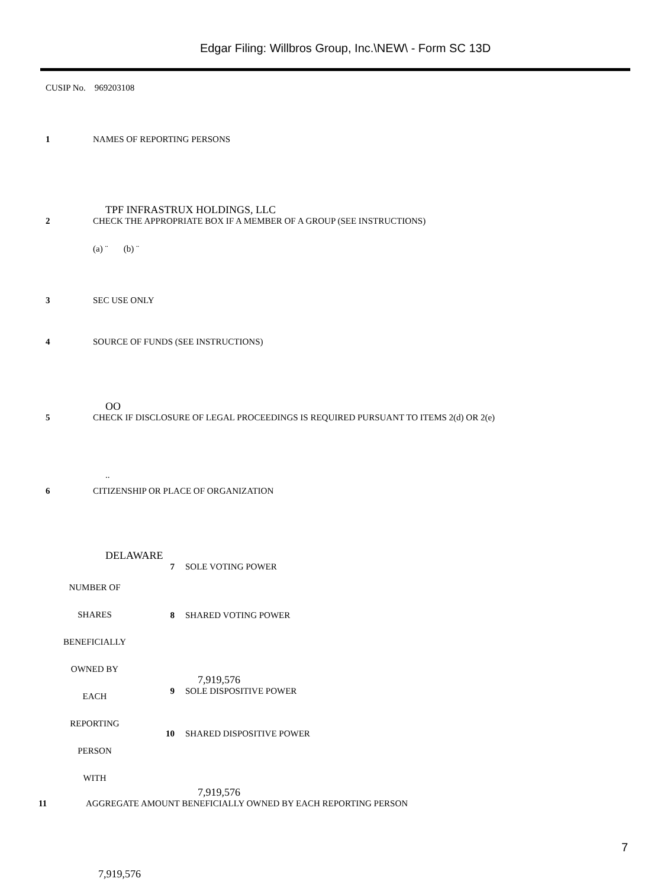Edgar Filing: Willbros Group, Inc.\NEW\ - Form SC 13D
CUSIP No. 969203108
| 1 | NAMES OF REPORTING PERSONS TPF INFRASTRUX HOLDINGS, LLC |
| 2 | CHECK THE APPROPRIATE BOX IF A MEMBER OF A GROUP (SEE INSTRUCTIONS) (a) ¨ (b) ¨ |
| 3 | SEC USE ONLY |
| 4 | SOURCE OF FUNDS (SEE INSTRUCTIONS) OO |
| 5 | CHECK IF DISCLOSURE OF LEGAL PROCEEDINGS IS REQUIRED PURSUANT TO ITEMS 2(d) OR 2(e) .. |
| 6 | CITIZENSHIP OR PLACE OF ORGANIZATION DELAWARE |
| NUMBER OF SHARES BENEFICIALLY OWNED BY EACH REPORTING PERSON WITH | / 7 / SOLE VOTING POWER / / 8 / SHARED VOTING POWER 7,919,576 / / 9 / SOLE DISPOSITIVE POWER / / 10 / SHARED DISPOSITIVE POWER 7,919,576 / |
| 11 | AGGREGATE AMOUNT BENEFICIALLY OWNED BY EACH REPORTING PERSON 7,919,576 |
7